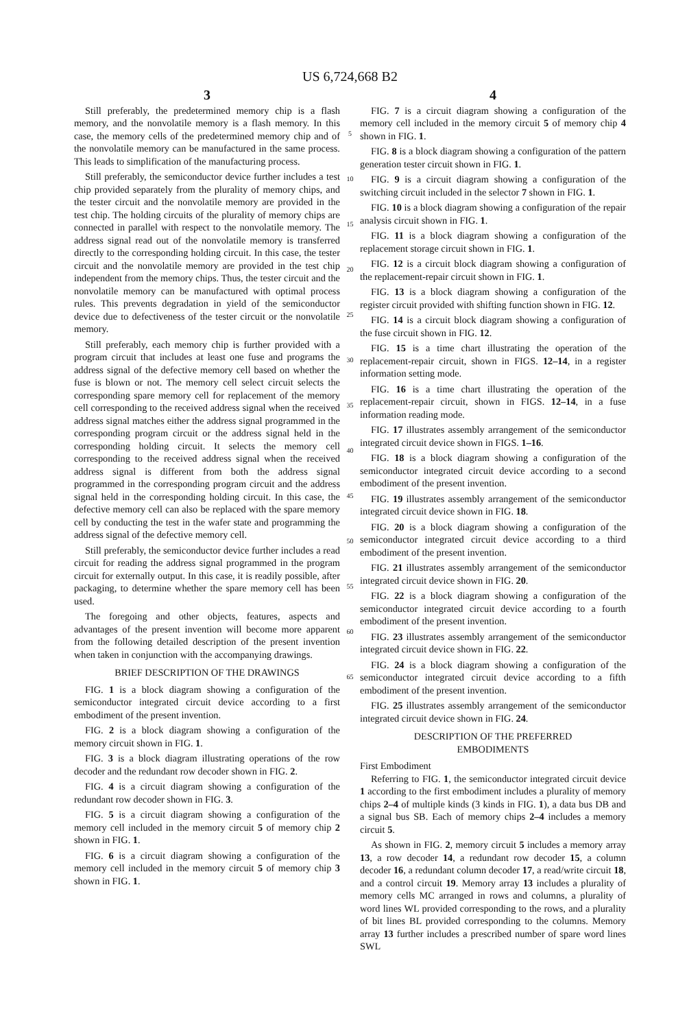US 6,724,668 B2
3
Still preferably, the predetermined memory chip is a flash memory, and the nonvolatile memory is a flash memory. In this case, the memory cells of the predetermined memory chip and of the nonvolatile memory can be manufactured in the same process. This leads to simplification of the manufacturing process.
Still preferably, the semiconductor device further includes a test chip provided separately from the plurality of memory chips, and the tester circuit and the nonvolatile memory are provided in the test chip. The holding circuits of the plurality of memory chips are connected in parallel with respect to the nonvolatile memory. The address signal read out of the nonvolatile memory is transferred directly to the corresponding holding circuit. In this case, the tester circuit and the nonvolatile memory are provided in the test chip independent from the memory chips. Thus, the tester circuit and the nonvolatile memory can be manufactured with optimal process rules. This prevents degradation in yield of the semiconductor device due to defectiveness of the tester circuit or the nonvolatile memory.
Still preferably, each memory chip is further provided with a program circuit that includes at least one fuse and programs the address signal of the defective memory cell based on whether the fuse is blown or not. The memory cell select circuit selects the corresponding spare memory cell for replacement of the memory cell corresponding to the received address signal when the received address signal matches either the address signal programmed in the corresponding program circuit or the address signal held in the corresponding holding circuit. It selects the memory cell corresponding to the received address signal when the received address signal is different from both the address signal programmed in the corresponding program circuit and the address signal held in the corresponding holding circuit. In this case, the defective memory cell can also be replaced with the spare memory cell by conducting the test in the wafer state and programming the address signal of the defective memory cell.
Still preferably, the semiconductor device further includes a read circuit for reading the address signal programmed in the program circuit for externally output. In this case, it is readily possible, after packaging, to determine whether the spare memory cell has been used.
The foregoing and other objects, features, aspects and advantages of the present invention will become more apparent from the following detailed description of the present invention when taken in conjunction with the accompanying drawings.
BRIEF DESCRIPTION OF THE DRAWINGS
FIG. 1 is a block diagram showing a configuration of the semiconductor integrated circuit device according to a first embodiment of the present invention.
FIG. 2 is a block diagram showing a configuration of the memory circuit shown in FIG. 1.
FIG. 3 is a block diagram illustrating operations of the row decoder and the redundant row decoder shown in FIG. 2.
FIG. 4 is a circuit diagram showing a configuration of the redundant row decoder shown in FIG. 3.
FIG. 5 is a circuit diagram showing a configuration of the memory cell included in the memory circuit 5 of memory chip 2 shown in FIG. 1.
FIG. 6 is a circuit diagram showing a configuration of the memory cell included in the memory circuit 5 of memory chip 3 shown in FIG. 1.
5
10
15
20
25
30
35
40
45
50
55
60
65
4
FIG. 7 is a circuit diagram showing a configuration of the memory cell included in the memory circuit 5 of memory chip 4 shown in FIG. 1.
FIG. 8 is a block diagram showing a configuration of the pattern generation tester circuit shown in FIG. 1.
FIG. 9 is a circuit diagram showing a configuration of the switching circuit included in the selector 7 shown in FIG. 1.
FIG. 10 is a block diagram showing a configuration of the repair analysis circuit shown in FIG. 1.
FIG. 11 is a block diagram showing a configuration of the replacement storage circuit shown in FIG. 1.
FIG. 12 is a circuit block diagram showing a configuration of the replacement-repair circuit shown in FIG. 1.
FIG. 13 is a block diagram showing a configuration of the register circuit provided with shifting function shown in FIG. 12.
FIG. 14 is a circuit block diagram showing a configuration of the fuse circuit shown in FIG. 12.
FIG. 15 is a time chart illustrating the operation of the replacement-repair circuit, shown in FIGS. 12–14, in a register information setting mode.
FIG. 16 is a time chart illustrating the operation of the replacement-repair circuit, shown in FIGS. 12–14, in a fuse information reading mode.
FIG. 17 illustrates assembly arrangement of the semiconductor integrated circuit device shown in FIGS. 1–16.
FIG. 18 is a block diagram showing a configuration of the semiconductor integrated circuit device according to a second embodiment of the present invention.
FIG. 19 illustrates assembly arrangement of the semiconductor integrated circuit device shown in FIG. 18.
FIG. 20 is a block diagram showing a configuration of the semiconductor integrated circuit device according to a third embodiment of the present invention.
FIG. 21 illustrates assembly arrangement of the semiconductor integrated circuit device shown in FIG. 20.
FIG. 22 is a block diagram showing a configuration of the semiconductor integrated circuit device according to a fourth embodiment of the present invention.
FIG. 23 illustrates assembly arrangement of the semiconductor integrated circuit device shown in FIG. 22.
FIG. 24 is a block diagram showing a configuration of the semiconductor integrated circuit device according to a fifth embodiment of the present invention.
FIG. 25 illustrates assembly arrangement of the semiconductor integrated circuit device shown in FIG. 24.
DESCRIPTION OF THE PREFERRED
EMBODIMENTS
First Embodiment
Referring to FIG. 1, the semiconductor integrated circuit device 1 according to the first embodiment includes a plurality of memory chips 2–4 of multiple kinds (3 kinds in FIG. 1), a data bus DB and a signal bus SB. Each of memory chips 2–4 includes a memory circuit 5.
As shown in FIG. 2, memory circuit 5 includes a memory array 13, a row decoder 14, a redundant row decoder 15, a column decoder 16, a redundant column decoder 17, a read/write circuit 18, and a control circuit 19. Memory array 13 includes a plurality of memory cells MC arranged in rows and columns, a plurality of word lines WL provided corresponding to the rows, and a plurality of bit lines BL provided corresponding to the columns. Memory array 13 further includes a prescribed number of spare word lines SWL